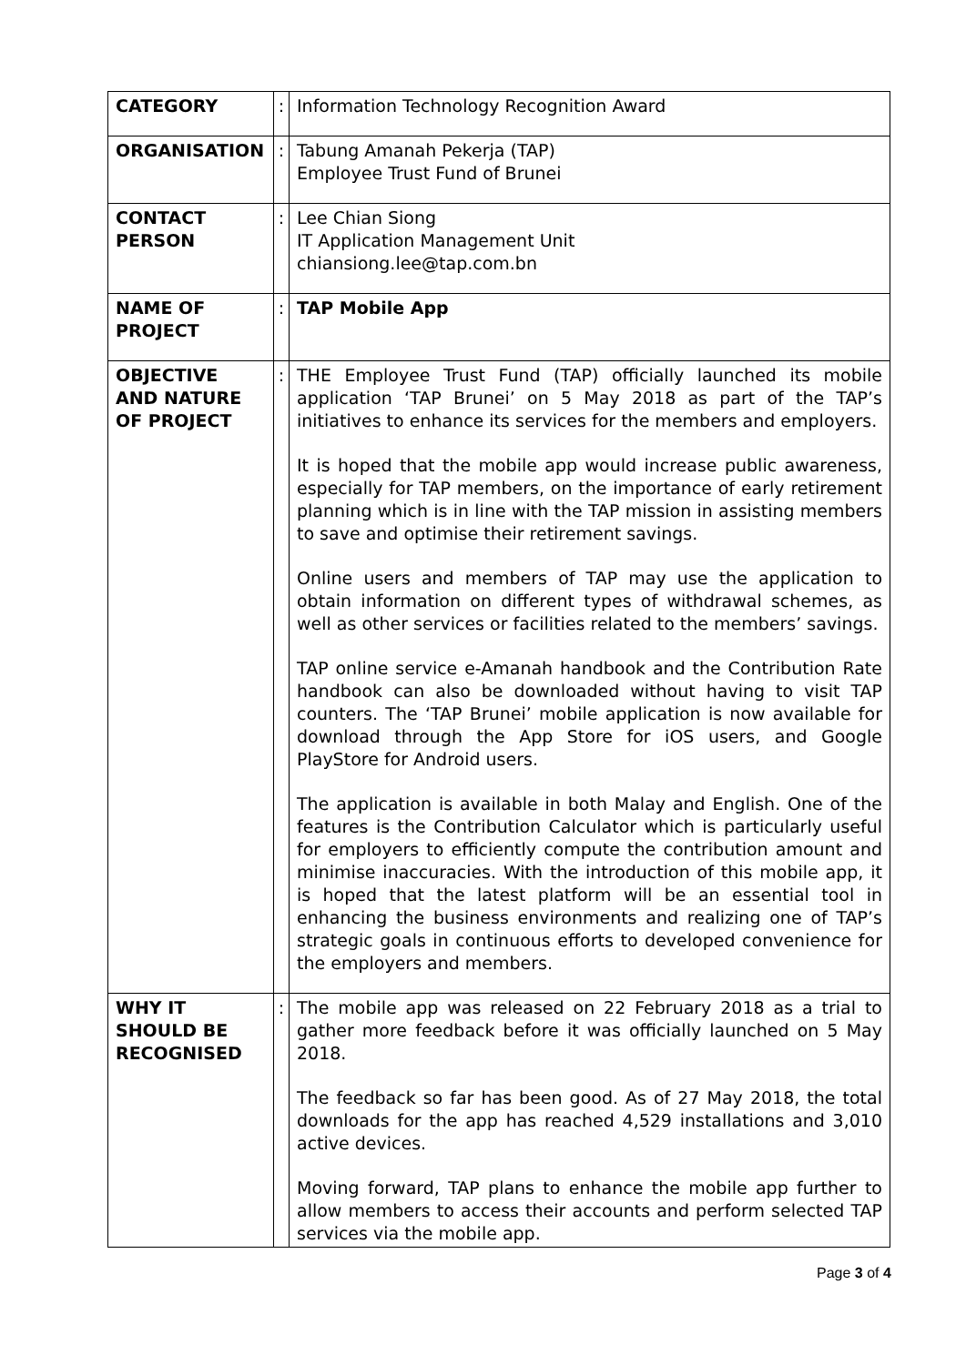| CATEGORY | : | Information Technology Recognition Award |
| ORGANISATION | : | Tabung Amanah Pekerja (TAP) Employee Trust Fund of Brunei |
| CONTACT PERSON | : | Lee Chian Siong IT Application Management Unit chiansiong.lee@tap.com.bn |
| NAME OF PROJECT | : | TAP Mobile App |
| OBJECTIVE AND NATURE OF PROJECT | : | THE Employee Trust Fund (TAP) officially launched its mobile application ‘TAP Brunei’ on 5 May 2018 as part of the TAP’s initiatives to enhance its services for the members and employers. It is hoped that the mobile app would increase public awareness, especially for TAP members, on the importance of early retirement planning which is in line with the TAP mission in assisting members to save and optimise their retirement savings. Online users and members of TAP may use the application to obtain information on different types of withdrawal schemes, as well as other services or facilities related to the members’ savings. TAP online service e-Amanah handbook and the Contribution Rate handbook can also be downloaded without having to visit TAP counters. The ‘TAP Brunei’ mobile application is now available for download through the App Store for iOS users, and Google PlayStore for Android users. The application is available in both Malay and English. One of the features is the Contribution Calculator which is particularly useful for employers to efficiently compute the contribution amount and minimise inaccuracies. With the introduction of this mobile app, it is hoped that the latest platform will be an essential tool in enhancing the business environments and realizing one of TAP’s strategic goals in continuous efforts to developed convenience for the employers and members. |
| WHY IT SHOULD BE RECOGNISED | : | The mobile app was released on 22 February 2018 as a trial to gather more feedback before it was officially launched on 5 May 2018. The feedback so far has been good. As of 27 May 2018, the total downloads for the app has reached 4,529 installations and 3,010 active devices. Moving forward, TAP plans to enhance the mobile app further to allow members to access their accounts and perform selected TAP services via the mobile app. |
Page 3 of 4